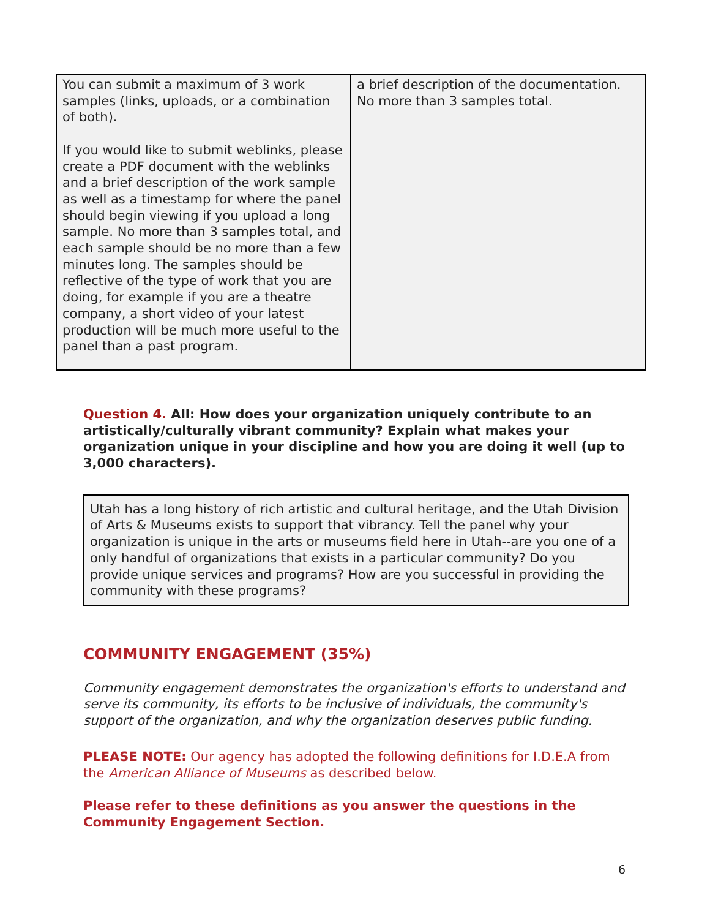| You can submit a maximum of 3 work samples (links, uploads, or a combination of both). If you would like to submit weblinks, please create a PDF document with the weblinks and a brief description of the work sample as well as a timestamp for where the panel should begin viewing if you upload a long sample. No more than 3 samples total, and each sample should be no more than a few minutes long. The samples should be reflective of the type of work that you are doing, for example if you are a theatre company, a short video of your latest production will be much more useful to the panel than a past program. | a brief description of the documentation. No more than 3 samples total. |
Question 4. All: How does your organization uniquely contribute to an artistically/culturally vibrant community? Explain what makes your organization unique in your discipline and how you are doing it well (up to 3,000 characters).
Utah has a long history of rich artistic and cultural heritage, and the Utah Division of Arts & Museums exists to support that vibrancy. Tell the panel why your organization is unique in the arts or museums field here in Utah--are you one of a only handful of organizations that exists in a particular community? Do you provide unique services and programs? How are you successful in providing the community with these programs?
COMMUNITY ENGAGEMENT (35%)
Community engagement demonstrates the organization's efforts to understand and serve its community, its efforts to be inclusive of individuals, the community's support of the organization, and why the organization deserves public funding.
PLEASE NOTE: Our agency has adopted the following definitions for I.D.E.A from the American Alliance of Museums as described below.
Please refer to these definitions as you answer the questions in the Community Engagement Section.
6